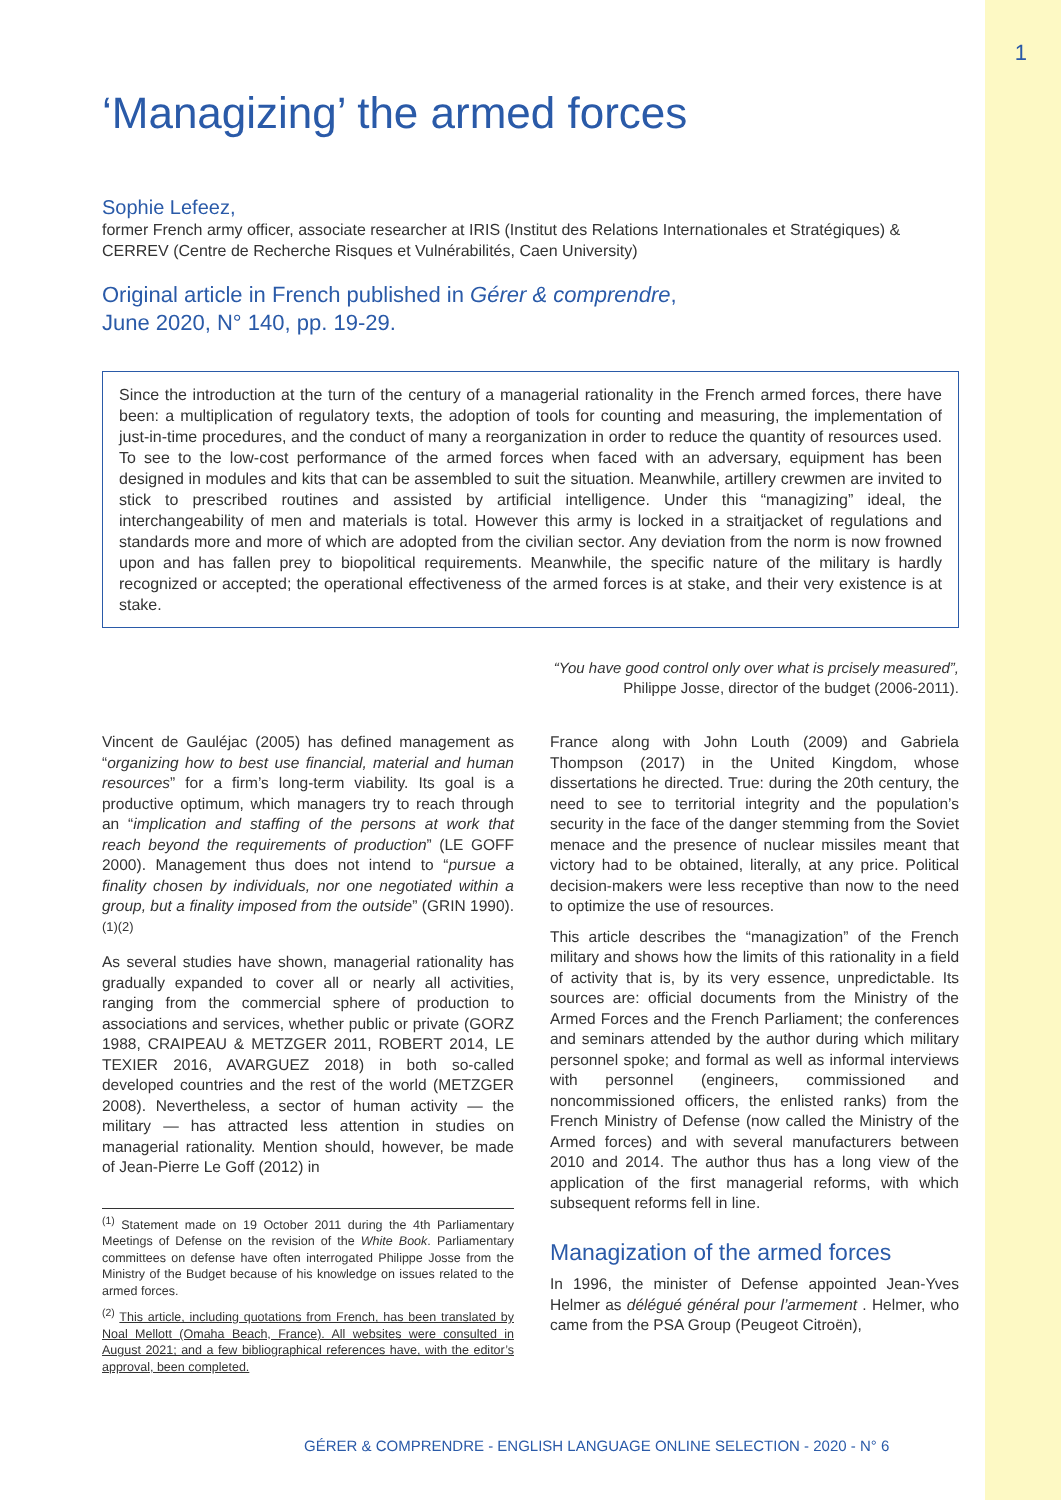1
‘Managizing’ the armed forces
Sophie Lefeez,
former French army officer, associate researcher at IRIS (Institut des Relations Internationales et Stratégiques) & CERREV (Centre de Recherche Risques et Vulnérabilités, Caen University)
Original article in French published in Gérer & comprendre,
June 2020, N° 140, pp. 19-29.
Since the introduction at the turn of the century of a managerial rationality in the French armed forces, there have been: a multiplication of regulatory texts, the adoption of tools for counting and measuring, the implementation of just-in-time procedures, and the conduct of many a reorganization in order to reduce the quantity of resources used. To see to the low-cost performance of the armed forces when faced with an adversary, equipment has been designed in modules and kits that can be assembled to suit the situation. Meanwhile, artillery crewmen are invited to stick to prescribed routines and assisted by artificial intelligence. Under this “managizing” ideal, the interchangeability of men and materials is total. However this army is locked in a straitjacket of regulations and standards more and more of which are adopted from the civilian sector. Any deviation from the norm is now frowned upon and has fallen prey to biopolitical requirements. Meanwhile, the specific nature of the military is hardly recognized or accepted; the operational effectiveness of the armed forces is at stake, and their very existence is at stake.
“You have good control only over what is prcisely measured”,
Philippe Josse, director of the budget (2006-2011).
Vincent de Gauléjac (2005) has defined management as “organizing how to best use financial, material and human resources” for a firm’s long-term viability. Its goal is a productive optimum, which managers try to reach through an “implication and staffing of the persons at work that reach beyond the requirements of production” (LE GOFF 2000). Management thus does not intend to “pursue a finality chosen by individuals, nor one negotiated within a group, but a finality imposed from the outside” (GRIN 1990).<sup>(1)(2)</sup>
As several studies have shown, managerial rationality has gradually expanded to cover all or nearly all activities, ranging from the commercial sphere of production to associations and services, whether public or private (GORZ 1988, CRAIPEAU & METZGER 2011, ROBERT 2014, LE TEXIER 2016, AVARGUEZ 2018) in both so-called developed countries and the rest of the world (METZGER 2008). Nevertheless, a sector of human activity — the military — has attracted less attention in studies on managerial rationality. Mention should, however, be made of Jean-Pierre Le Goff (2012) in
<sup>(1)</sup> Statement made on 19 October 2011 during the 4th Parliamentary Meetings of Defense on the revision of the White Book. Parliamentary committees on defense have often interrogated Philippe Josse from the Ministry of the Budget because of his knowledge on issues related to the armed forces.
<sup>(2)</sup> This article, including quotations from French, has been translated by Noal Mellott (Omaha Beach, France). All websites were consulted in August 2021; and a few bibliographical references have, with the editor’s approval, been completed.
France along with John Louth (2009) and Gabriela Thompson (2017) in the United Kingdom, whose dissertations he directed. True: during the 20th century, the need to see to territorial integrity and the population’s security in the face of the danger stemming from the Soviet menace and the presence of nuclear missiles meant that victory had to be obtained, literally, at any price. Political decision-makers were less receptive than now to the need to optimize the use of resources.
This article describes the “managization” of the French military and shows how the limits of this rationality in a field of activity that is, by its very essence, unpredictable. Its sources are: official documents from the Ministry of the Armed Forces and the French Parliament; the conferences and seminars attended by the author during which military personnel spoke; and formal as well as informal interviews with personnel (engineers, commissioned and noncommissioned officers, the enlisted ranks) from the French Ministry of Defense (now called the Ministry of the Armed forces) and with several manufacturers between 2010 and 2014. The author thus has a long view of the application of the first managerial reforms, with which subsequent reforms fell in line.
Managization of the armed forces
In 1996, the minister of Defense appointed Jean-Yves Helmer as délégué général pour l’armement . Helmer, who came from the PSA Group (Peugeot Citroën),
GÉRER & COMPRENDRE - ENGLISH LANGUAGE ONLINE SELECTION - 2020 - N° 6